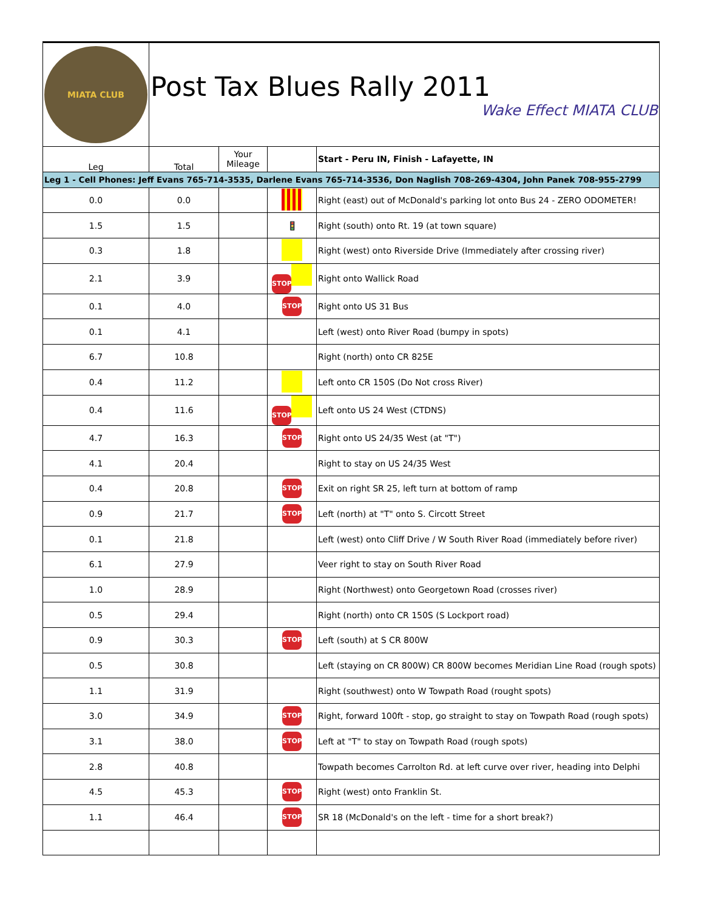| MIATA CLUB | Post Tax Blues Rally 2011 Wake Effect MIATA CLUB | | | |
| Leg | Total | Your Mileage | | Start - Peru IN, Finish - Lafayette, IN |
| Leg 1 - Cell Phones: Jeff Evans 765-714-3535, Darlene Evans 765-714-3536, Don Naglish 708-269-4304, John Panek 708-955-2799 | | | | |
| 0.0 | 0.0 | | | Right (east) out of McDonald's parking lot onto Bus 24 - ZERO ODOMETER! |
| 1.5 | 1.5 | | 🚦 | Right (south) onto Rt. 19 (at town square) |
| 0.3 | 1.8 | | | Right (west) onto Riverside Drive (Immediately after crossing river) |
| 2.1 | 3.9 | | STOP | Right onto Wallick Road |
| 0.1 | 4.0 | | STOP | Right onto US 31 Bus |
| 0.1 | 4.1 | | | Left (west) onto River Road (bumpy in spots) |
| 6.7 | 10.8 | | | Right (north) onto CR 825E |
| 0.4 | 11.2 | | | Left onto CR 150S (Do Not cross River) |
| 0.4 | 11.6 | | STOP | Left onto US 24 West (CTDNS) |
| 4.7 | 16.3 | | STOP | Right onto US 24/35 West (at "T") |
| 4.1 | 20.4 | | | Right to stay on US 24/35 West |
| 0.4 | 20.8 | | STOP | Exit on right SR 25, left turn at bottom of ramp |
| 0.9 | 21.7 | | STOP | Left (north) at "T" onto S. Circott Street |
| 0.1 | 21.8 | | | Left (west) onto Cliff Drive / W South River Road (immediately before river) |
| 6.1 | 27.9 | | | Veer right to stay on South River Road |
| 1.0 | 28.9 | | | Right (Northwest) onto Georgetown Road (crosses river) |
| 0.5 | 29.4 | | | Right (north) onto CR 150S (S Lockport road) |
| 0.9 | 30.3 | | STOP | Left (south) at S CR 800W |
| 0.5 | 30.8 | | | Left (staying on CR 800W) CR 800W becomes Meridian Line Road (rough spots) |
| 1.1 | 31.9 | | | Right (southwest) onto W Towpath Road (rought spots) |
| 3.0 | 34.9 | | STOP | Right, forward 100ft - stop, go straight to stay on Towpath Road (rough spots) |
| 3.1 | 38.0 | | STOP | Left at "T" to stay on Towpath Road (rough spots) |
| 2.8 | 40.8 | | | Towpath becomes Carrolton Rd. at left curve over river, heading into Delphi |
| 4.5 | 45.3 | | STOP | Right (west) onto Franklin St. |
| 1.1 | 46.4 | | STOP | SR 18 (McDonald's on the left - time for a short break?) |